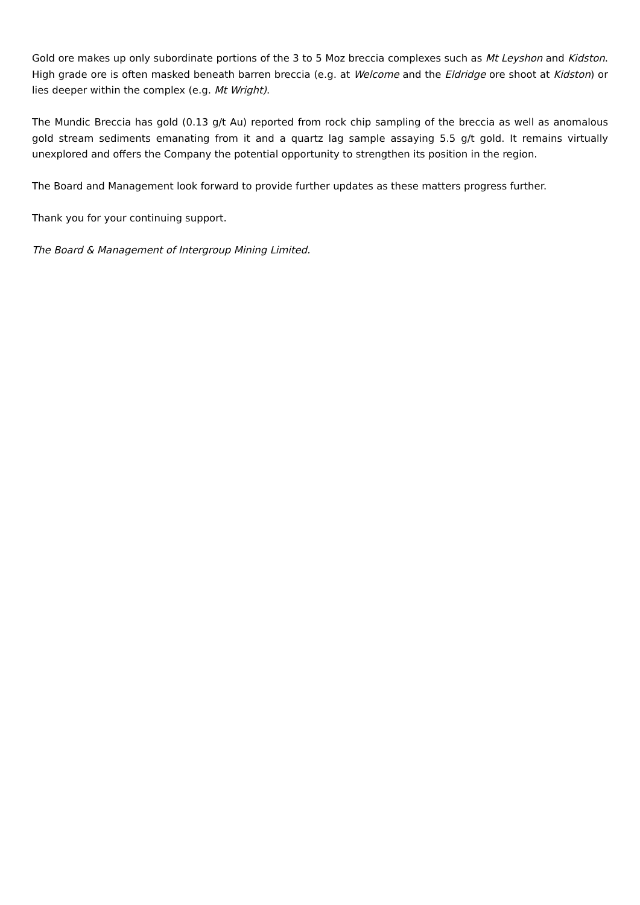Gold ore makes up only subordinate portions of the 3 to 5 Moz breccia complexes such as Mt Leyshon and Kidston. High grade ore is often masked beneath barren breccia (e.g. at Welcome and the Eldridge ore shoot at Kidston) or lies deeper within the complex (e.g. Mt Wright).
The Mundic Breccia has gold (0.13 g/t Au) reported from rock chip sampling of the breccia as well as anomalous gold stream sediments emanating from it and a quartz lag sample assaying 5.5 g/t gold. It remains virtually unexplored and offers the Company the potential opportunity to strengthen its position in the region.
The Board and Management look forward to provide further updates as these matters progress further.
Thank you for your continuing support.
The Board & Management of Intergroup Mining Limited.